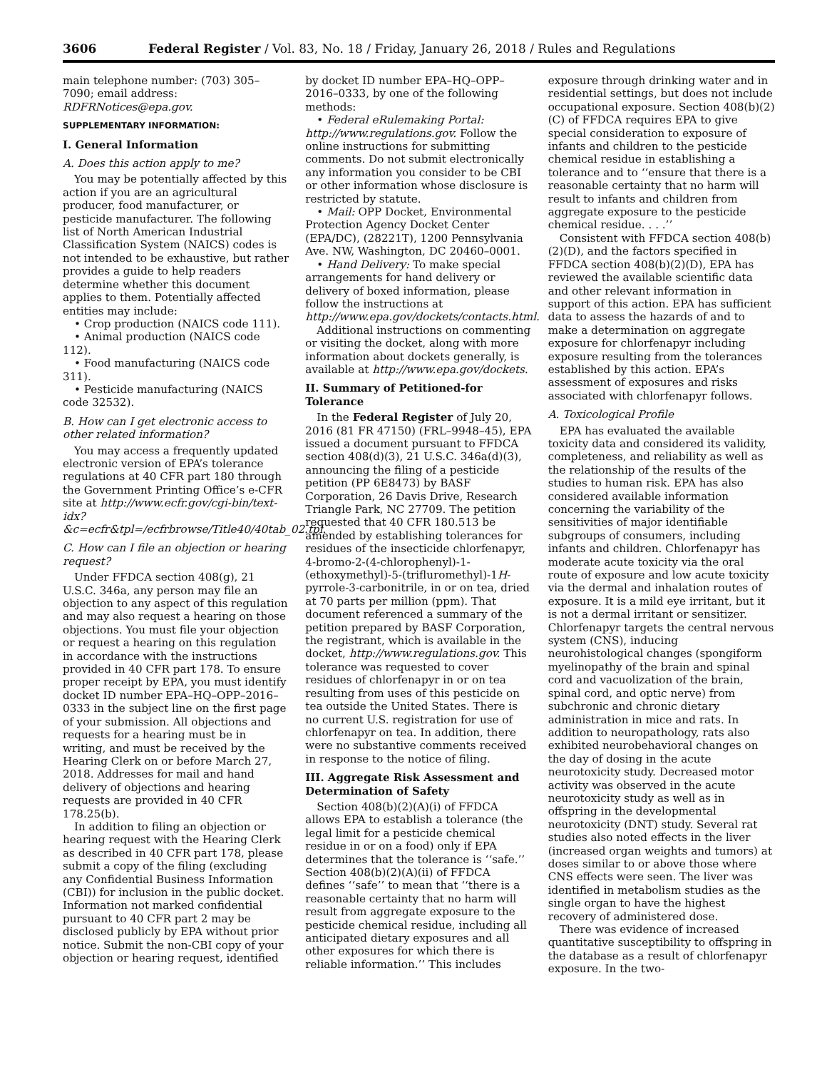3606 Federal Register / Vol. 83, No. 18 / Friday, January 26, 2018 / Rules and Regulations
main telephone number: (703) 305–7090; email address: RDFRNotices@epa.gov.
SUPPLEMENTARY INFORMATION:
I. General Information
A. Does this action apply to me?
You may be potentially affected by this action if you are an agricultural producer, food manufacturer, or pesticide manufacturer. The following list of North American Industrial Classification System (NAICS) codes is not intended to be exhaustive, but rather provides a guide to help readers determine whether this document applies to them. Potentially affected entities may include:
• Crop production (NAICS code 111).
• Animal production (NAICS code 112).
• Food manufacturing (NAICS code 311).
• Pesticide manufacturing (NAICS code 32532).
B. How can I get electronic access to other related information?
You may access a frequently updated electronic version of EPA’s tolerance regulations at 40 CFR part 180 through the Government Printing Office’s e-CFR site at http://www.ecfr.gov/cgi-bin/text-idx?&c=ecfr&tpl=/ecfrbrowse/Title40/40tab_02.tpl.
C. How can I file an objection or hearing request?
Under FFDCA section 408(g), 21 U.S.C. 346a, any person may file an objection to any aspect of this regulation and may also request a hearing on those objections. You must file your objection or request a hearing on this regulation in accordance with the instructions provided in 40 CFR part 178. To ensure proper receipt by EPA, you must identify docket ID number EPA–HQ–OPP–2016–0333 in the subject line on the first page of your submission. All objections and requests for a hearing must be in writing, and must be received by the Hearing Clerk on or before March 27, 2018. Addresses for mail and hand delivery of objections and hearing requests are provided in 40 CFR 178.25(b).
In addition to filing an objection or hearing request with the Hearing Clerk as described in 40 CFR part 178, please submit a copy of the filing (excluding any Confidential Business Information (CBI)) for inclusion in the public docket. Information not marked confidential pursuant to 40 CFR part 2 may be disclosed publicly by EPA without prior notice. Submit the non-CBI copy of your objection or hearing request, identified by docket ID number EPA–HQ–OPP–2016–0333, by one of the following methods:
• Federal eRulemaking Portal: http://www.regulations.gov. Follow the online instructions for submitting comments. Do not submit electronically any information you consider to be CBI or other information whose disclosure is restricted by statute.
• Mail: OPP Docket, Environmental Protection Agency Docket Center (EPA/DC), (28221T), 1200 Pennsylvania Ave. NW, Washington, DC 20460–0001.
• Hand Delivery: To make special arrangements for hand delivery or delivery of boxed information, please follow the instructions at http://www.epa.gov/dockets/contacts.html.
Additional instructions on commenting or visiting the docket, along with more information about dockets generally, is available at http://www.epa.gov/dockets.
II. Summary of Petitioned-for Tolerance
In the Federal Register of July 20, 2016 (81 FR 47150) (FRL–9948–45), EPA issued a document pursuant to FFDCA section 408(d)(3), 21 U.S.C. 346a(d)(3), announcing the filing of a pesticide petition (PP 6E8473) by BASF Corporation, 26 Davis Drive, Research Triangle Park, NC 27709. The petition requested that 40 CFR 180.513 be amended by establishing tolerances for residues of the insecticide chlorfenapyr, 4-bromo-2-(4-chlorophenyl)-1-(ethoxymethyl)-5-(trifluromethyl)-1H-pyrrole-3-carbonitrile, in or on tea, dried at 70 parts per million (ppm). That document referenced a summary of the petition prepared by BASF Corporation, the registrant, which is available in the docket, http://www.regulations.gov. This tolerance was requested to cover residues of chlorfenapyr in or on tea resulting from uses of this pesticide on tea outside the United States. There is no current U.S. registration for use of chlorfenapyr on tea. In addition, there were no substantive comments received in response to the notice of filing.
III. Aggregate Risk Assessment and Determination of Safety
Section 408(b)(2)(A)(i) of FFDCA allows EPA to establish a tolerance (the legal limit for a pesticide chemical residue in or on a food) only if EPA determines that the tolerance is ‘‘safe.’’ Section 408(b)(2)(A)(ii) of FFDCA defines ‘‘safe’’ to mean that ‘‘there is a reasonable certainty that no harm will result from aggregate exposure to the pesticide chemical residue, including all anticipated dietary exposures and all other exposures for which there is reliable information.’’ This includes exposure through drinking water and in residential settings, but does not include occupational exposure. Section 408(b)(2)(C) of FFDCA requires EPA to give special consideration to exposure of infants and children to the pesticide chemical residue in establishing a tolerance and to ‘‘ensure that there is a reasonable certainty that no harm will result to infants and children from aggregate exposure to the pesticide chemical residue. . . .’’
Consistent with FFDCA section 408(b)(2)(D), and the factors specified in FFDCA section 408(b)(2)(D), EPA has reviewed the available scientific data and other relevant information in support of this action. EPA has sufficient data to assess the hazards of and to make a determination on aggregate exposure for chlorfenapyr including exposure resulting from the tolerances established by this action. EPA’s assessment of exposures and risks associated with chlorfenapyr follows.
A. Toxicological Profile
EPA has evaluated the available toxicity data and considered its validity, completeness, and reliability as well as the relationship of the results of the studies to human risk. EPA has also considered available information concerning the variability of the sensitivities of major identifiable subgroups of consumers, including infants and children. Chlorfenapyr has moderate acute toxicity via the oral route of exposure and low acute toxicity via the dermal and inhalation routes of exposure. It is a mild eye irritant, but it is not a dermal irritant or sensitizer. Chlorfenapyr targets the central nervous system (CNS), inducing neurohistological changes (spongiform myelinopathy of the brain and spinal cord and vacuolization of the brain, spinal cord, and optic nerve) from subchronic and chronic dietary administration in mice and rats. In addition to neuropathology, rats also exhibited neurobehavioral changes on the day of dosing in the acute neurotoxicity study. Decreased motor activity was observed in the acute neurotoxicity study as well as in offspring in the developmental neurotoxicity (DNT) study. Several rat studies also noted effects in the liver (increased organ weights and tumors) at doses similar to or above those where CNS effects were seen. The liver was identified in metabolism studies as the single organ to have the highest recovery of administered dose.
There was evidence of increased quantitative susceptibility to offspring in the database as a result of chlorfenapyr exposure. In the two-